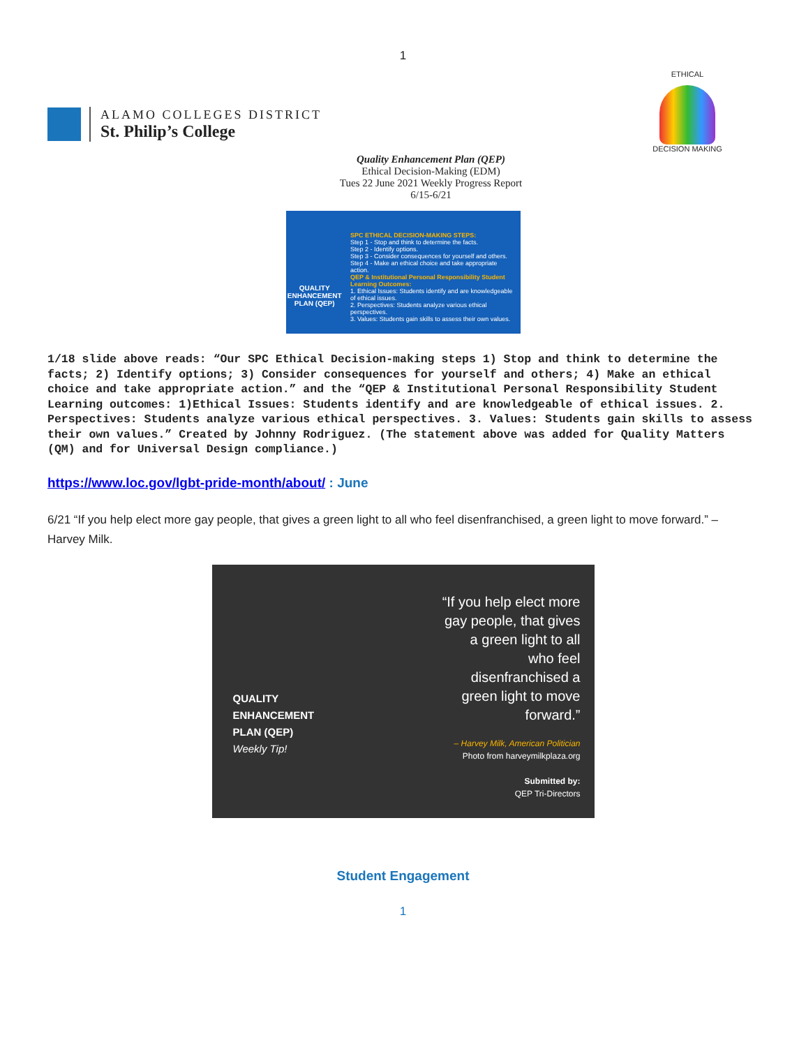1
ALAMO COLLEGES DISTRICT
St. Philip’s College
ETHICAL
DECISION MAKING
Quality Enhancement Plan (QEP)
Ethical Decision-Making (EDM)
Tues 22 June 2021 Weekly Progress Report
6/15-6/21
QUALITY ENHANCEMENT PLAN (QEP)
SPC ETHICAL DECISION-MAKING STEPS:
Step 1 - Stop and think to determine the facts.
Step 2 - Identify options.
Step 3 - Consider consequences for yourself and others.
Step 4 - Make an ethical choice and take appropriate action.
QEP & Institutional Personal Responsibility Student Learning Outcomes:
1. Ethical Issues: Students identify and are knowledgeable of ethical issues.
2. Perspectives: Students analyze various ethical perspectives.
3. Values: Students gain skills to assess their own values.
1/18 slide above reads: “Our SPC Ethical Decision-making steps 1) Stop and think to determine the facts; 2) Identify options; 3) Consider consequences for yourself and others; 4) Make an ethical choice and take appropriate action.” and the “QEP & Institutional Personal Responsibility Student Learning outcomes: 1)Ethical Issues: Students identify and are knowledgeable of ethical issues. 2. Perspectives: Students analyze various ethical perspectives. 3. Values: Students gain skills to assess their own values.” Created by Johnny Rodriguez. (The statement above was added for Quality Matters (QM) and for Universal Design compliance.)
https://www.loc.gov/lgbt-pride-month/about/ : June
6/21 “If you help elect more gay people, that gives a green light to all who feel disenfranchised, a green light to move forward.” – Harvey Milk.
QUALITY ENHANCEMENT PLAN (QEP)
Weekly Tip!
“If you help elect more gay people, that gives a green light to all who feel disenfranchised a green light to move forward.”
– Harvey Milk, American Politician
Photo from harveymilkplaza.org
Submitted by:
QEP Tri-Directors
Student Engagement
1